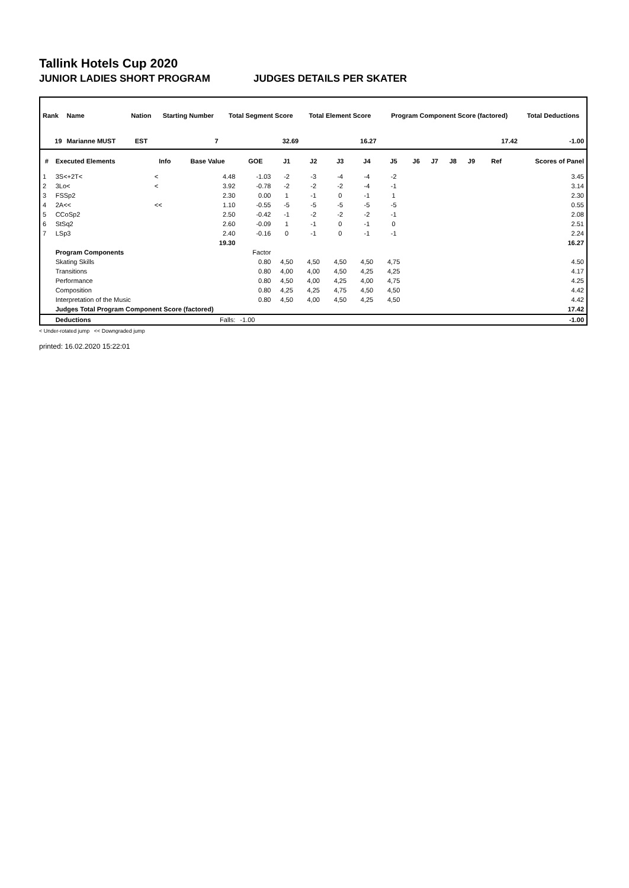Tallink Hotels Cup 2020
JUNIOR LADIES SHORT PROGRAM JUDGES DETAILS PER SKATER
| Rank | Name | Nation | Starting Number | Total Segment Score | Total Element Score | Program Component Score (factored) | Total Deductions |
| --- | --- | --- | --- | --- | --- | --- | --- |
| 19 | Marianne MUST | EST | 7 | 32.69 | 16.27 | 17.42 | -1.00 |
| # | Executed Elements | Info | Base Value | GOE | J1 | J2 | J3 | J4 | J5 | J6 | J7 | J8 | J9 | Ref | Scores of Panel |
| --- | --- | --- | --- | --- | --- | --- | --- | --- | --- | --- | --- | --- | --- | --- | --- |
| 1 | 3S<+2T< | < | 4.48 | -1.03 | -2 | -3 | -4 | -4 | -2 | | | | | | 3.45 |
| 2 | 3Lo< | < | 3.92 | -0.78 | -2 | -2 | -2 | -4 | -1 | | | | | | 3.14 |
| 3 | FSSp2 | | 2.30 | 0.00 | 1 | -1 | 0 | -1 | 1 | | | | | | 2.30 |
| 4 | 2A<< | << | 1.10 | -0.55 | -5 | -5 | -5 | -5 | -5 | | | | | | 0.55 |
| 5 | CCoSp2 | | 2.50 | -0.42 | -1 | -2 | -2 | -2 | -1 | | | | | | 2.08 |
| 6 | StSq2 | | 2.60 | -0.09 | 1 | -1 | 0 | -1 | 0 | | | | | | 2.51 |
| 7 | LSp3 | | 2.40 | -0.16 | 0 | -1 | 0 | -1 | -1 | | | | | | 2.24 |
| | | | 19.30 | | | | | | | | | | | | 16.27 |
| | Program Components | | | Factor | | | | | | | | | | | |
| | Skating Skills | | | 0.80 | 4,50 | 4,50 | 4,50 | 4,50 | 4,75 | | | | | | 4.50 |
| | Transitions | | | 0.80 | 4,00 | 4,00 | 4,50 | 4,25 | 4,25 | | | | | | 4.17 |
| | Performance | | | 0.80 | 4,50 | 4,00 | 4,25 | 4,00 | 4,75 | | | | | | 4.25 |
| | Composition | | | 0.80 | 4,25 | 4,25 | 4,75 | 4,50 | 4,50 | | | | | | 4.42 |
| | Interpretation of the Music | | | 0.80 | 4,50 | 4,00 | 4,50 | 4,25 | 4,50 | | | | | | 4.42 |
| | Judges Total Program Component Score (factored) | | | | | | | | | | | | | | 17.42 |
| | Deductions | | Falls: | -1.00 | | | | | | | | | | | -1.00 |
< Under-rotated jump << Downgraded jump
printed: 16.02.2020 15:22:01